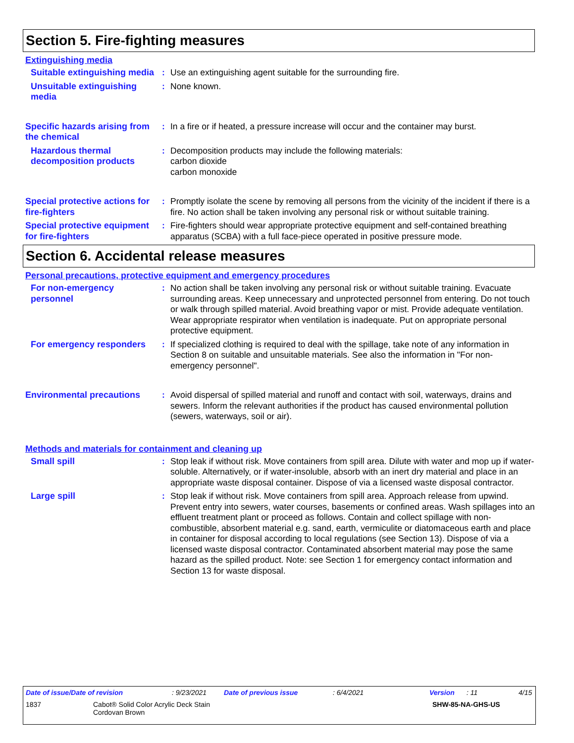Section 5. Fire-fighting measures
Extinguishing media
Suitable extinguishing media
: Use an extinguishing agent suitable for the surrounding fire.
Unsuitable extinguishing media
: None known.
Specific hazards arising from the chemical
: In a fire or if heated, a pressure increase will occur and the container may burst.
Hazardous thermal decomposition products
: Decomposition products may include the following materials:
carbon dioxide
carbon monoxide
Special protective actions for fire-fighters
: Promptly isolate the scene by removing all persons from the vicinity of the incident if there is a fire. No action shall be taken involving any personal risk or without suitable training.
Special protective equipment for fire-fighters
: Fire-fighters should wear appropriate protective equipment and self-contained breathing apparatus (SCBA) with a full face-piece operated in positive pressure mode.
Section 6. Accidental release measures
Personal precautions, protective equipment and emergency procedures
For non-emergency personnel
: No action shall be taken involving any personal risk or without suitable training. Evacuate surrounding areas. Keep unnecessary and unprotected personnel from entering. Do not touch or walk through spilled material. Avoid breathing vapor or mist. Provide adequate ventilation. Wear appropriate respirator when ventilation is inadequate. Put on appropriate personal protective equipment.
For emergency responders
: If specialized clothing is required to deal with the spillage, take note of any information in Section 8 on suitable and unsuitable materials. See also the information in "For non-emergency personnel".
Environmental precautions
: Avoid dispersal of spilled material and runoff and contact with soil, waterways, drains and sewers. Inform the relevant authorities if the product has caused environmental pollution (sewers, waterways, soil or air).
Methods and materials for containment and cleaning up
Small spill : Stop leak if without risk. Move containers from spill area. Dilute with water and mop up if water-soluble. Alternatively, or if water-insoluble, absorb with an inert dry material and place in an appropriate waste disposal container. Dispose of via a licensed waste disposal contractor.
Large spill : Stop leak if without risk. Move containers from spill area. Approach release from upwind. Prevent entry into sewers, water courses, basements or confined areas. Wash spillages into an effluent treatment plant or proceed as follows. Contain and collect spillage with non-combustible, absorbent material e.g. sand, earth, vermiculite or diatomaceous earth and place in container for disposal according to local regulations (see Section 13). Dispose of via a licensed waste disposal contractor. Contaminated absorbent material may pose the same hazard as the spilled product. Note: see Section 1 for emergency contact information and Section 13 for waste disposal.
Date of issue/Date of revision: 9/23/2021 Date of previous issue: 6/4/2021 Version: 11 4/15
1837 Cabot® Solid Color Acrylic Deck Stain
Cordovan Brown SHW-85-NA-GHS-US